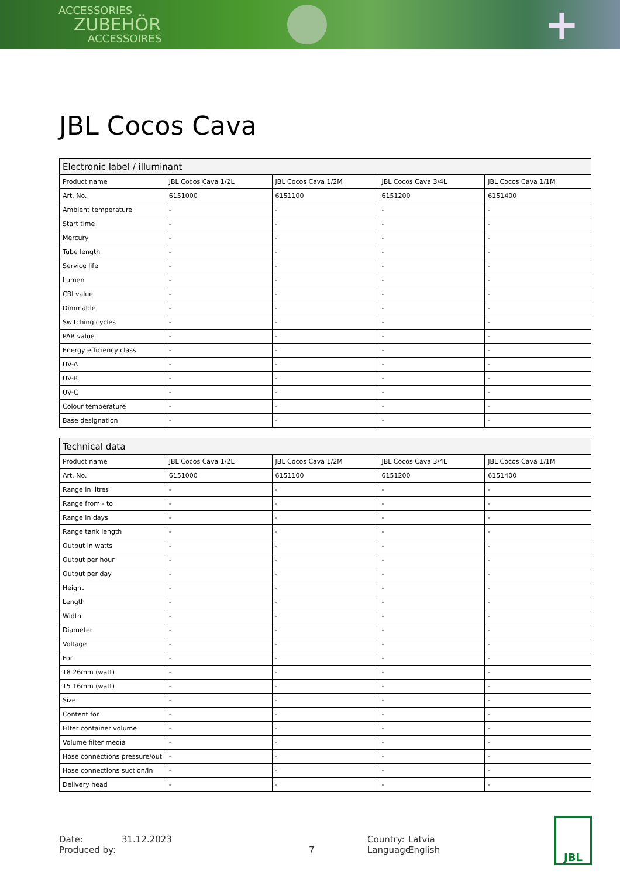ACCESSORIES
ZUBEHÖR
ACCESSOIRES
+
JBL Cocos Cava
| Electronic label / illuminant | | | | |
| --- | --- | --- | --- | --- |
| Product name | JBL Cocos Cava 1/2L | JBL Cocos Cava 1/2M | JBL Cocos Cava 3/4L | JBL Cocos Cava 1/1M |
| Art. No. | 6151000 | 6151100 | 6151200 | 6151400 |
| Ambient temperature | - | - | - | - |
| Start time | - | - | - | - |
| Mercury | - | - | - | - |
| Tube length | - | - | - | - |
| Service life | - | - | - | - |
| Lumen | - | - | - | - |
| CRI value | - | - | - | - |
| Dimmable | - | - | - | - |
| Switching cycles | - | - | - | - |
| PAR value | - | - | - | - |
| Energy efficiency class | - | - | - | - |
| UV-A | - | - | - | - |
| UV-B | - | - | - | - |
| UV-C | - | - | - | - |
| Colour temperature | - | - | - | - |
| Base designation | - | - | - | - |
| Technical data | | | | |
| --- | --- | --- | --- | --- |
| Product name | JBL Cocos Cava 1/2L | JBL Cocos Cava 1/2M | JBL Cocos Cava 3/4L | JBL Cocos Cava 1/1M |
| Art. No. | 6151000 | 6151100 | 6151200 | 6151400 |
| Range in litres | - | - | - | - |
| Range from - to | - | - | - | - |
| Range in days | - | - | - | - |
| Range tank length | - | - | - | - |
| Output in watts | - | - | - | - |
| Output per hour | - | - | - | - |
| Output per day | - | - | - | - |
| Height | - | - | - | - |
| Length | - | - | - | - |
| Width | - | - | - | - |
| Diameter | - | - | - | - |
| Voltage | - | - | - | - |
| For | - | - | - | - |
| T8 26mm (watt) | - | - | - | - |
| T5 16mm (watt) | - | - | - | - |
| Size | - | - | - | - |
| Content for | - | - | - | - |
| Filter container volume | - | - | - | - |
| Volume filter media | - | - | - | - |
| Hose connections pressure/out | - | - | - | - |
| Hose connections suction/in | - | - | - | - |
| Delivery head | - | - | - | - |
Date:
Produced by:
31.12.2023
7 Country:
Language:
Latvia
English
JBL